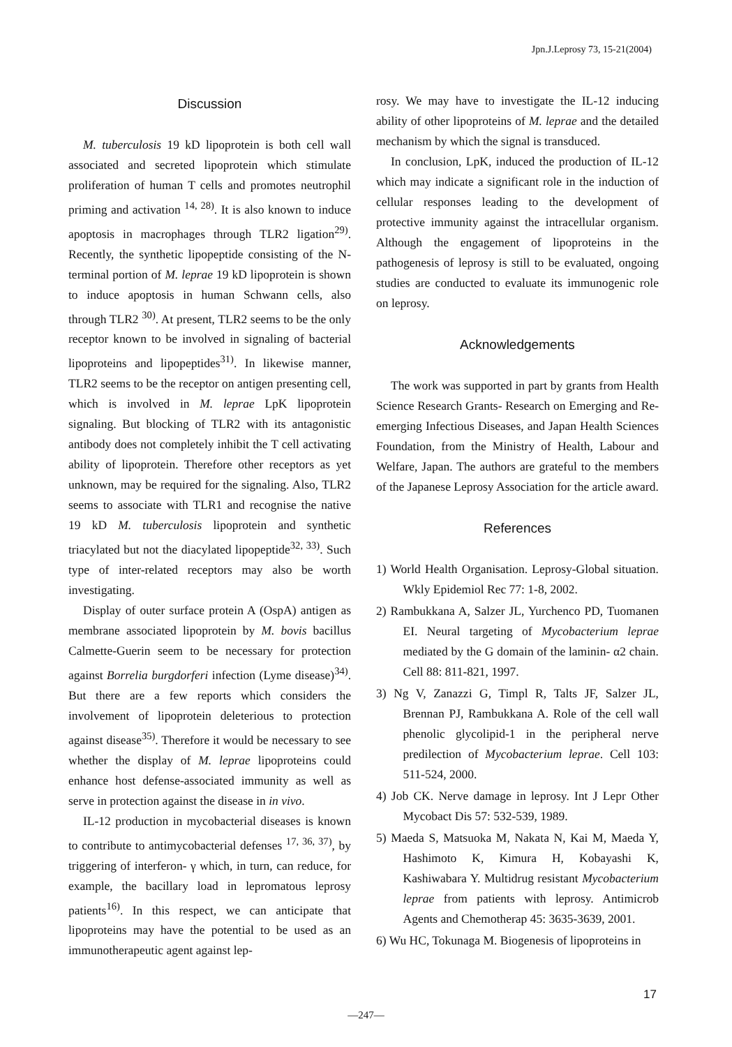Jpn.J.Leprosy 73, 15-21(2004)
Discussion
M. tuberculosis 19 kD lipoprotein is both cell wall associated and secreted lipoprotein which stimulate proliferation of human T cells and promotes neutrophil priming and activation <sup>14, 28)</sup>. It is also known to induce apoptosis in macrophages through TLR2 ligation<sup>29)</sup>. Recently, the synthetic lipopeptide consisting of the N-terminal portion of M. leprae 19 kD lipoprotein is shown to induce apoptosis in human Schwann cells, also through TLR2 <sup>30)</sup>. At present, TLR2 seems to be the only receptor known to be involved in signaling of bacterial lipoproteins and lipopeptides<sup>31)</sup>. In likewise manner, TLR2 seems to be the receptor on antigen presenting cell, which is involved in M. leprae LpK lipoprotein signaling. But blocking of TLR2 with its antagonistic antibody does not completely inhibit the T cell activating ability of lipoprotein. Therefore other receptors as yet unknown, may be required for the signaling. Also, TLR2 seems to associate with TLR1 and recognise the native 19 kD M. tuberculosis lipoprotein and synthetic triacylated but not the diacylated lipopeptide<sup>32, 33)</sup>. Such type of inter-related receptors may also be worth investigating.
Display of outer surface protein A (OspA) antigen as membrane associated lipoprotein by M. bovis bacillus Calmette-Guerin seem to be necessary for protection against Borrelia burgdorferi infection (Lyme disease)<sup>34)</sup>. But there are a few reports which considers the involvement of lipoprotein deleterious to protection against disease<sup>35)</sup>. Therefore it would be necessary to see whether the display of M. leprae lipoproteins could enhance host defense-associated immunity as well as serve in protection against the disease in in vivo.
IL-12 production in mycobacterial diseases is known to contribute to antimycobacterial defenses <sup>17, 36, 37)</sup>, by triggering of interferon- γ which, in turn, can reduce, for example, the bacillary load in lepromatous leprosy patients<sup>16)</sup>. In this respect, we can anticipate that lipoproteins may have the potential to be used as an immunotherapeutic agent against lep-
rosy. We may have to investigate the IL-12 inducing ability of other lipoproteins of M. leprae and the detailed mechanism by which the signal is transduced.
In conclusion, LpK, induced the production of IL-12 which may indicate a significant role in the induction of cellular responses leading to the development of protective immunity against the intracellular organism. Although the engagement of lipoproteins in the pathogenesis of leprosy is still to be evaluated, ongoing studies are conducted to evaluate its immunogenic role on leprosy.
Acknowledgements
The work was supported in part by grants from Health Science Research Grants- Research on Emerging and Re-emerging Infectious Diseases, and Japan Health Sciences Foundation, from the Ministry of Health, Labour and Welfare, Japan. The authors are grateful to the members of the Japanese Leprosy Association for the article award.
References
1) World Health Organisation. Leprosy-Global situation. Wkly Epidemiol Rec 77: 1-8, 2002.
2) Rambukkana A, Salzer JL, Yurchenco PD, Tuomanen EI. Neural targeting of Mycobacterium leprae mediated by the G domain of the laminin- α2 chain. Cell 88: 811-821, 1997.
3) Ng V, Zanazzi G, Timpl R, Talts JF, Salzer JL, Brennan PJ, Rambukkana A. Role of the cell wall phenolic glycolipid-1 in the peripheral nerve predilection of Mycobacterium leprae. Cell 103: 511-524, 2000.
4) Job CK. Nerve damage in leprosy. Int J Lepr Other Mycobact Dis 57: 532-539, 1989.
5) Maeda S, Matsuoka M, Nakata N, Kai M, Maeda Y, Hashimoto K, Kimura H, Kobayashi K, Kashiwabara Y. Multidrug resistant Mycobacterium leprae from patients with leprosy. Antimicrob Agents and Chemotherap 45: 3635-3639, 2001.
6) Wu HC, Tokunaga M. Biogenesis of lipoproteins in
17
—247—